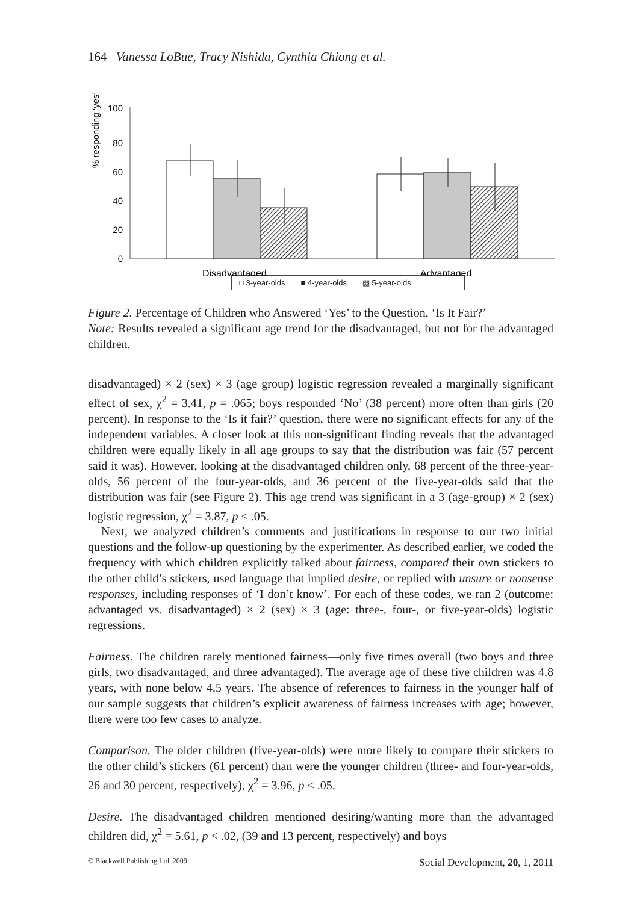164 Vanessa LoBue, Tracy Nishida, Cynthia Chiong et al.
% responding ‘yes’
100
80
60
40
20
0
Disadvantaged
Advantaged
□ 3-year-olds ■ 4-year-olds ▨ 5-year-olds
Figure 2. Percentage of Children who Answered ‘Yes’ to the Question, ‘Is It Fair?’
Note: Results revealed a significant age trend for the disadvantaged, but not for the advantaged children.
disadvantaged) × 2 (sex) × 3 (age group) logistic regression revealed a marginally significant effect of sex, χ<sup>2</sup> = 3.41, p = .065; boys responded ‘No’ (38 percent) more often than girls (20 percent). In response to the ‘Is it fair?’ question, there were no significant effects for any of the independent variables. A closer look at this non-significant finding reveals that the advantaged children were equally likely in all age groups to say that the distribution was fair (57 percent said it was). However, looking at the disadvantaged children only, 68 percent of the three-year-olds, 56 percent of the four-year-olds, and 36 percent of the five-year-olds said that the distribution was fair (see Figure 2). This age trend was significant in a 3 (age-group) × 2 (sex) logistic regression, χ<sup>2</sup> = 3.87, p < .05.
Next, we analyzed children’s comments and justifications in response to our two initial questions and the follow-up questioning by the experimenter. As described earlier, we coded the frequency with which children explicitly talked about fairness, compared their own stickers to the other child’s stickers, used language that implied desire, or replied with unsure or nonsense responses, including responses of ‘I don’t know’. For each of these codes, we ran 2 (outcome: advantaged vs. disadvantaged) × 2 (sex) × 3 (age: three-, four-, or five-year-olds) logistic regressions.
Fairness. The children rarely mentioned fairness—only five times overall (two boys and three girls, two disadvantaged, and three advantaged). The average age of these five children was 4.8 years, with none below 4.5 years. The absence of references to fairness in the younger half of our sample suggests that children’s explicit awareness of fairness increases with age; however, there were too few cases to analyze.
Comparison. The older children (five-year-olds) were more likely to compare their stickers to the other child’s stickers (61 percent) than were the younger children (three- and four-year-olds, 26 and 30 percent, respectively), χ<sup>2</sup> = 3.96, p < .05.
Desire. The disadvantaged children mentioned desiring/wanting more than the advantaged children did, χ<sup>2</sup> = 5.61, p < .02, (39 and 13 percent, respectively) and boys
© Blackwell Publishing Ltd. 2009 Social Development, 20, 1, 2011